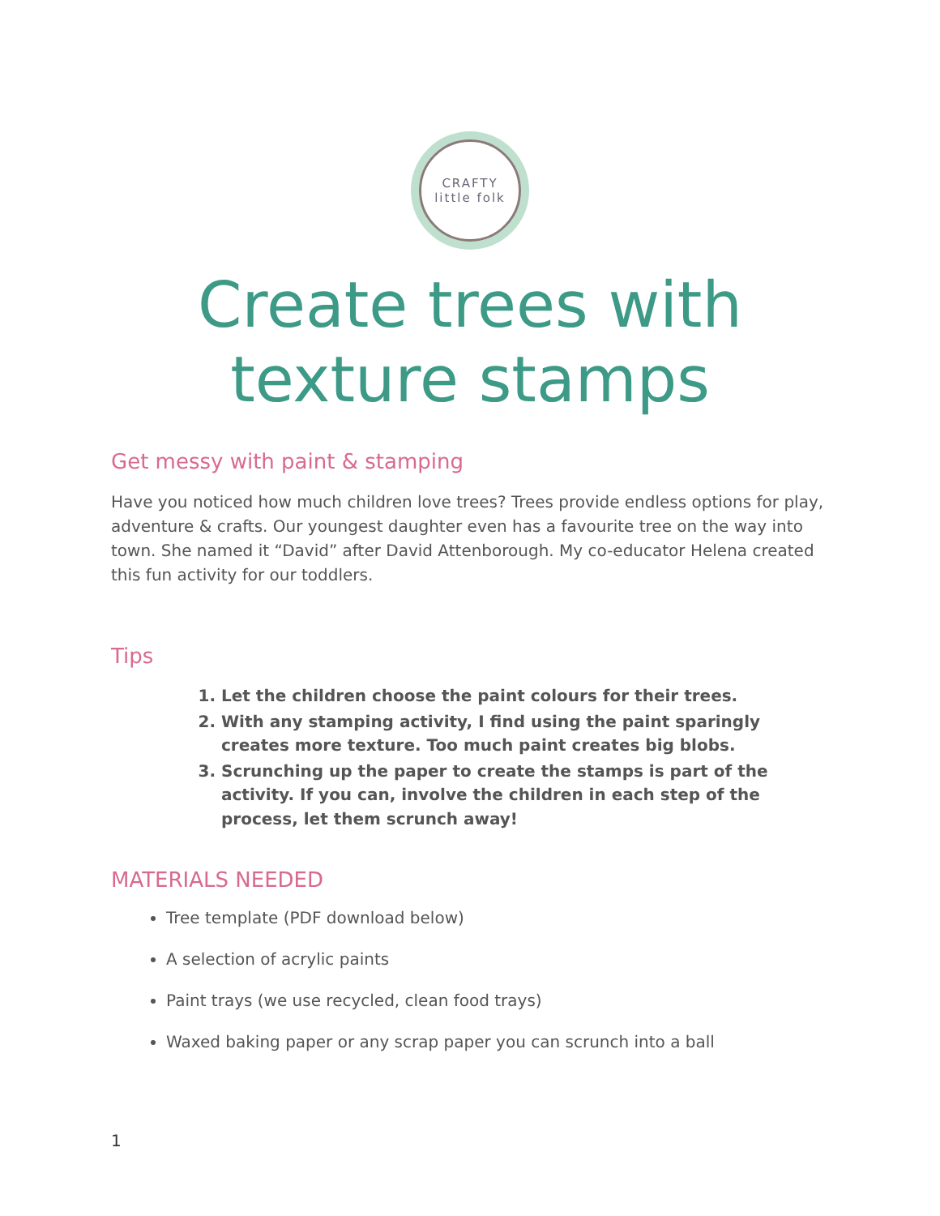CRAFTY
little folk
Create trees with texture stamps
Get messy with paint & stamping
Have you noticed how much children love trees? Trees provide endless options for play, adventure & crafts. Our youngest daughter even has a favourite tree on the way into town. She named it “David” after David Attenborough. My co-educator Helena created this fun activity for our toddlers.
Tips
1. Let the children choose the paint colours for their trees.
2. With any stamping activity, I find using the paint sparingly creates more texture. Too much paint creates big blobs.
3. Scrunching up the paper to create the stamps is part of the activity. If you can, involve the children in each step of the process, let them scrunch away!
MATERIALS NEEDED
Tree template (PDF download below)
A selection of acrylic paints
Paint trays (we use recycled, clean food trays)
Waxed baking paper or any scrap paper you can scrunch into a ball
1